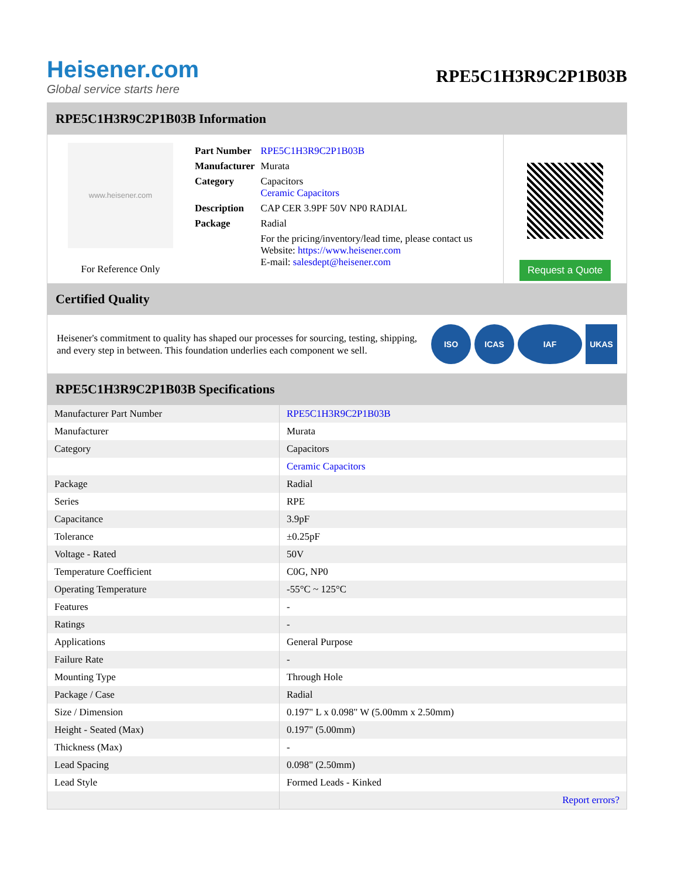Heisener.com
Global service starts here
RPE5C1H3R9C2P1B03B
RPE5C1H3R9C2P1B03B Information
www.heisener.com
For Reference Only
| Part Number | RPE5C1H3R9C2P1B03B |
| Manufacturer | Murata |
| Category | Capacitors Ceramic Capacitors |
| Description | CAP CER 3.9PF 50V NP0 RADIAL |
| Package | Radial |
| | For the pricing/inventory/lead time, please contact us Website: https://www.heisener.com E-mail: salesdept@heisener.com |
Request a Quote
Certified Quality
Heisener's commitment to quality has shaped our processes for sourcing, testing, shipping, and every step in between. This foundation underlies each component we sell.
ISO ICAS IAF UKAS
RPE5C1H3R9C2P1B03B Specifications
| Manufacturer Part Number | RPE5C1H3R9C2P1B03B |
| Manufacturer | Murata |
| Category | Capacitors |
| | Ceramic Capacitors |
| Package | Radial |
| Series | RPE |
| Capacitance | 3.9pF |
| Tolerance | ±0.25pF |
| Voltage - Rated | 50V |
| Temperature Coefficient | C0G, NP0 |
| Operating Temperature | -55°C ~ 125°C |
| Features | - |
| Ratings | - |
| Applications | General Purpose |
| Failure Rate | - |
| Mounting Type | Through Hole |
| Package / Case | Radial |
| Size / Dimension | 0.197" L x 0.098" W (5.00mm x 2.50mm) |
| Height - Seated (Max) | 0.197" (5.00mm) |
| Thickness (Max) | - |
| Lead Spacing | 0.098" (2.50mm) |
| Lead Style | Formed Leads - Kinked |
| | Report errors? |